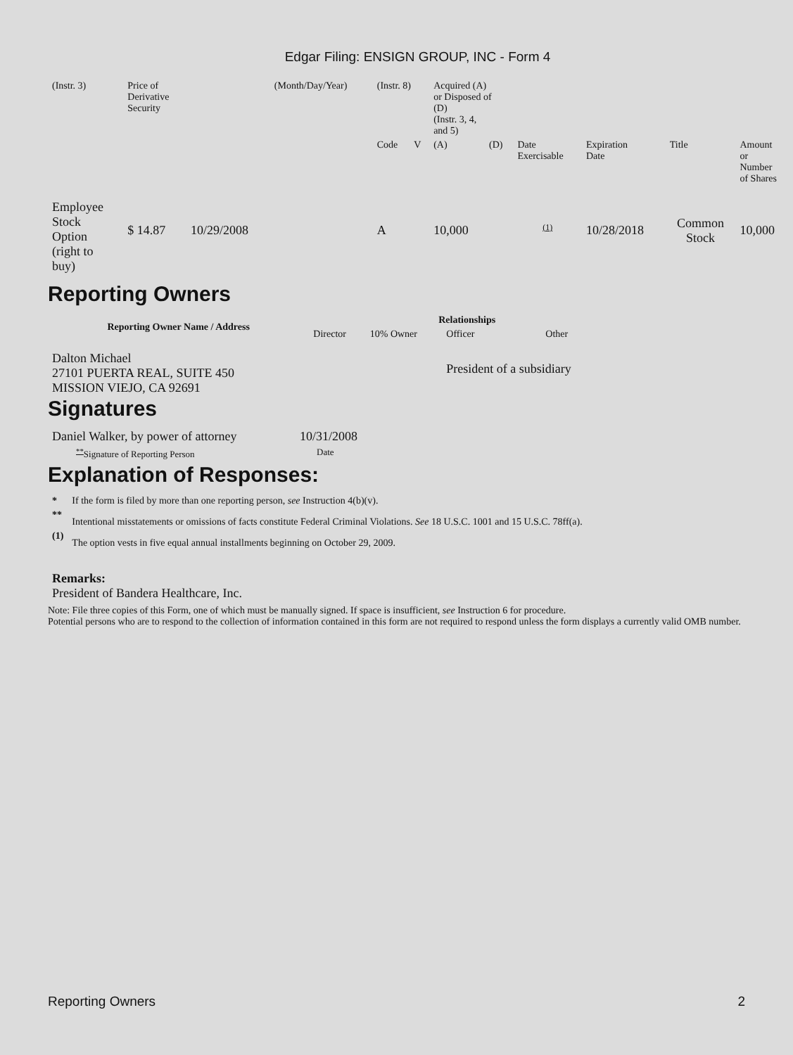Edgar Filing: ENSIGN GROUP, INC - Form 4
| (Instr. 3) | Price of Derivative Security | | (Month/Day/Year) | (Instr. 8) | | Acquired (A) or Disposed of (D) (Instr. 3, 4, and 5) | | | | | |
| | | | | Code | V | (A) | (D) | Date Exercisable | Expiration Date | Title | Amount or Number of Shares |
| Employee Stock Option (right to buy) | $ 14.87 | 10/29/2008 | | A | | 10,000 | | <sup>(1)</sup> | 10/28/2018 | Common Stock | 10,000 |
Reporting Owners
| Reporting Owner Name / Address | Relationships | | | |
| --- | --- | --- | --- | --- |
| | Director | 10% Owner | Officer | Other |
| Dalton Michael 27101 PUERTA REAL, SUITE 450 MISSION VIEJO, CA 92691 | | | President of a subsidiary | |
Signatures
| Daniel Walker, by power of attorney | 10/31/2008 |
| <sup>**</sup> Signature of Reporting Person | Date |
Explanation of Responses:
| * | If the form is filed by more than one reporting person, see Instruction 4(b)(v). |
| ** | Intentional misstatements or omissions of facts constitute Federal Criminal Violations. See 18 U.S.C. 1001 and 15 U.S.C. 78ff(a). |
| (1) | The option vests in five equal annual installments beginning on October 29, 2009. |
Remarks:
President of Bandera Healthcare, Inc.
Note: File three copies of this Form, one of which must be manually signed. If space is insufficient, see Instruction 6 for procedure.
Potential persons who are to respond to the collection of information contained in this form are not required to respond unless the form displays a currently valid OMB number.
Reporting Owners 2